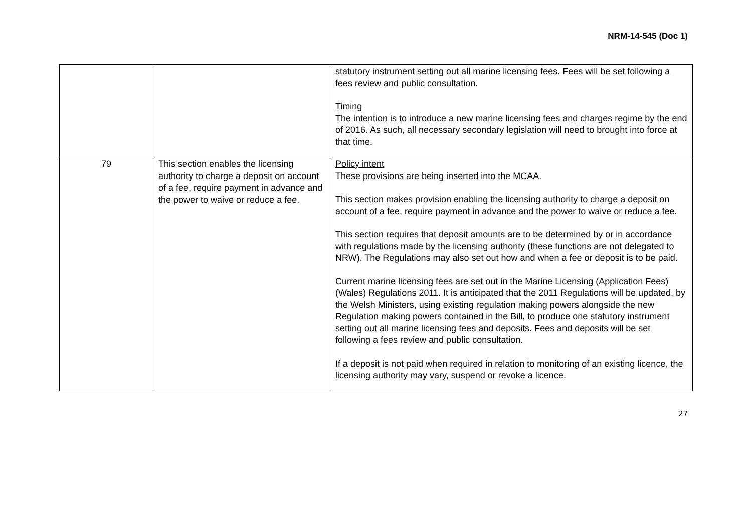NRM-14-545 (Doc 1)
| | | statutory instrument setting out all marine licensing fees. Fees will be set following a fees review and public consultation. Timing The intention is to introduce a new marine licensing fees and charges regime by the end of 2016. As such, all necessary secondary legislation will need to brought into force at that time. |
| 79 | This section enables the licensing authority to charge a deposit on account of a fee, require payment in advance and the power to waive or reduce a fee. | Policy intent These provisions are being inserted into the MCAA. This section makes provision enabling the licensing authority to charge a deposit on account of a fee, require payment in advance and the power to waive or reduce a fee. This section requires that deposit amounts are to be determined by or in accordance with regulations made by the licensing authority (these functions are not delegated to NRW). The Regulations may also set out how and when a fee or deposit is to be paid. Current marine licensing fees are set out in the Marine Licensing (Application Fees) (Wales) Regulations 2011. It is anticipated that the 2011 Regulations will be updated, by the Welsh Ministers, using existing regulation making powers alongside the new Regulation making powers contained in the Bill, to produce one statutory instrument setting out all marine licensing fees and deposits. Fees and deposits will be set following a fees review and public consultation. If a deposit is not paid when required in relation to monitoring of an existing licence, the licensing authority may vary, suspend or revoke a licence. |
27